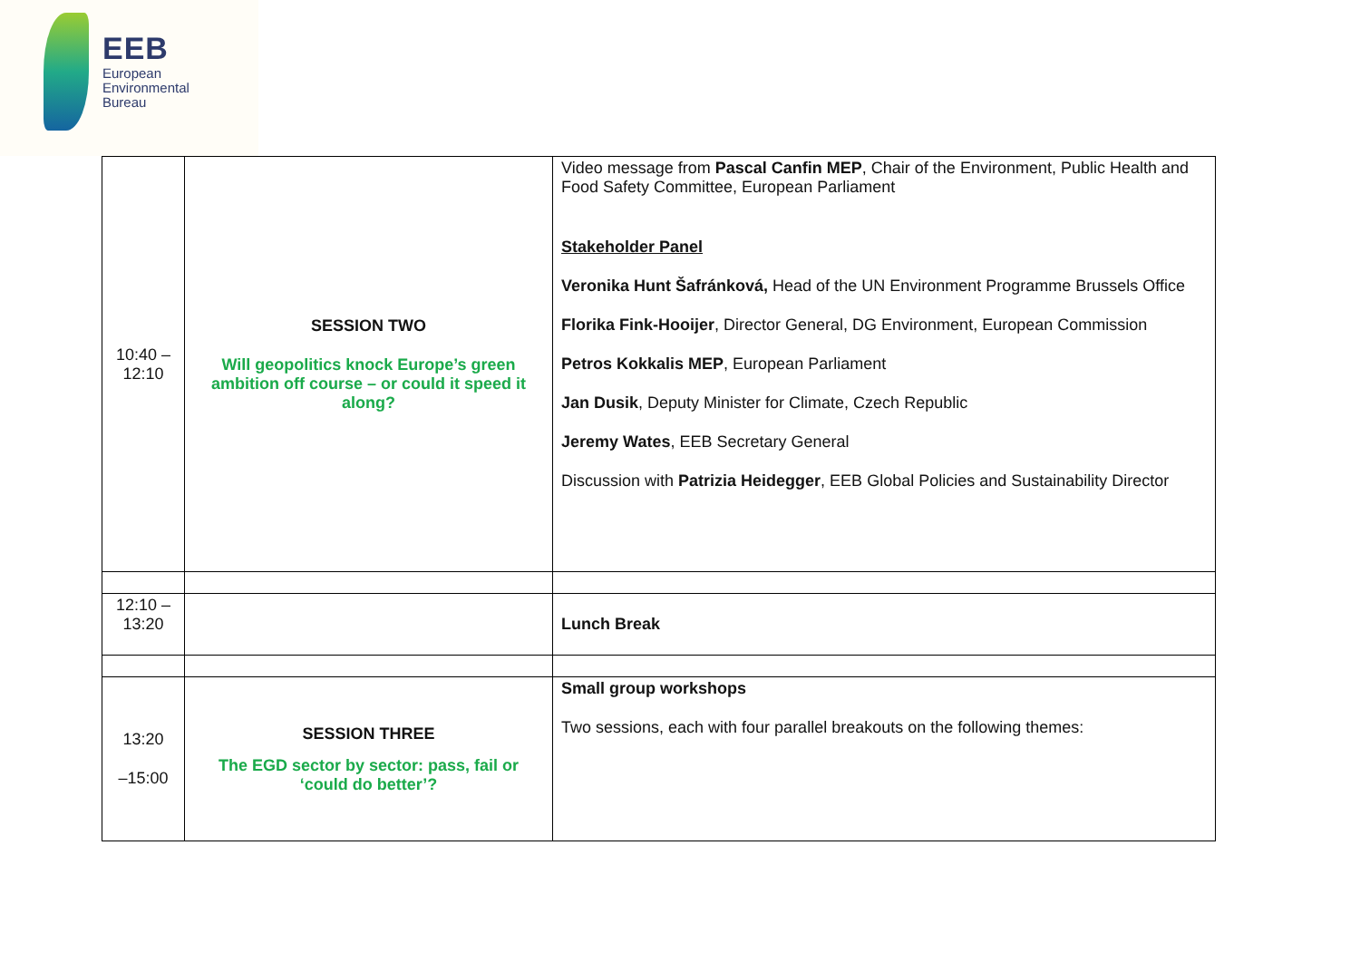EEB
European
Environmental
Bureau
| 10:40 – 12:10 | SESSION TWO Will geopolitics knock Europe’s green ambition off course – or could it speed it along? | Video message from Pascal Canfin MEP , Chair of the Environment, Public Health and Food Safety Committee, European Parliament Stakeholder Panel Veronika Hunt Šafránková, Head of the UN Environment Programme Brussels Office Florika Fink-Hooijer , Director General, DG Environment, European Commission Petros Kokkalis MEP , European Parliament Jan Dusik , Deputy Minister for Climate, Czech Republic Jeremy Wates , EEB Secretary General Discussion with Patrizia Heidegger , EEB Global Policies and Sustainability Director |
| 12:10 – 13:20 | | Lunch Break |
| 13:20 –15:00 | SESSION THREE The EGD sector by sector: pass, fail or ‘could do better’? | Small group workshops Two sessions, each with four parallel breakouts on the following themes: |